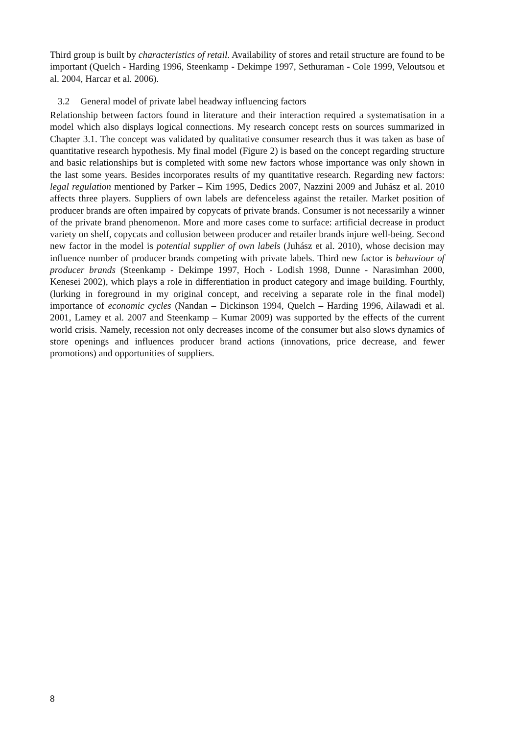Third group is built by characteristics of retail. Availability of stores and retail structure are found to be important (Quelch - Harding 1996, Steenkamp - Dekimpe 1997, Sethuraman - Cole 1999, Veloutsou et al. 2004, Harcar et al. 2006).
3.2 General model of private label headway influencing factors
Relationship between factors found in literature and their interaction required a systematisation in a model which also displays logical connections. My research concept rests on sources summarized in Chapter 3.1. The concept was validated by qualitative consumer research thus it was taken as base of quantitative research hypothesis. My final model (Figure 2) is based on the concept regarding structure and basic relationships but is completed with some new factors whose importance was only shown in the last some years. Besides incorporates results of my quantitative research. Regarding new factors: legal regulation mentioned by Parker – Kim 1995, Dedics 2007, Nazzini 2009 and Juhász et al. 2010 affects three players. Suppliers of own labels are defenceless against the retailer. Market position of producer brands are often impaired by copycats of private brands. Consumer is not necessarily a winner of the private brand phenomenon. More and more cases come to surface: artificial decrease in product variety on shelf, copycats and collusion between producer and retailer brands injure well-being. Second new factor in the model is potential supplier of own labels (Juhász et al. 2010), whose decision may influence number of producer brands competing with private labels. Third new factor is behaviour of producer brands (Steenkamp - Dekimpe 1997, Hoch - Lodish 1998, Dunne - Narasimhan 2000, Kenesei 2002), which plays a role in differentiation in product category and image building. Fourthly, (lurking in foreground in my original concept, and receiving a separate role in the final model) importance of economic cycles (Nandan – Dickinson 1994, Quelch – Harding 1996, Ailawadi et al. 2001, Lamey et al. 2007 and Steenkamp – Kumar 2009) was supported by the effects of the current world crisis. Namely, recession not only decreases income of the consumer but also slows dynamics of store openings and influences producer brand actions (innovations, price decrease, and fewer promotions) and opportunities of suppliers.
8